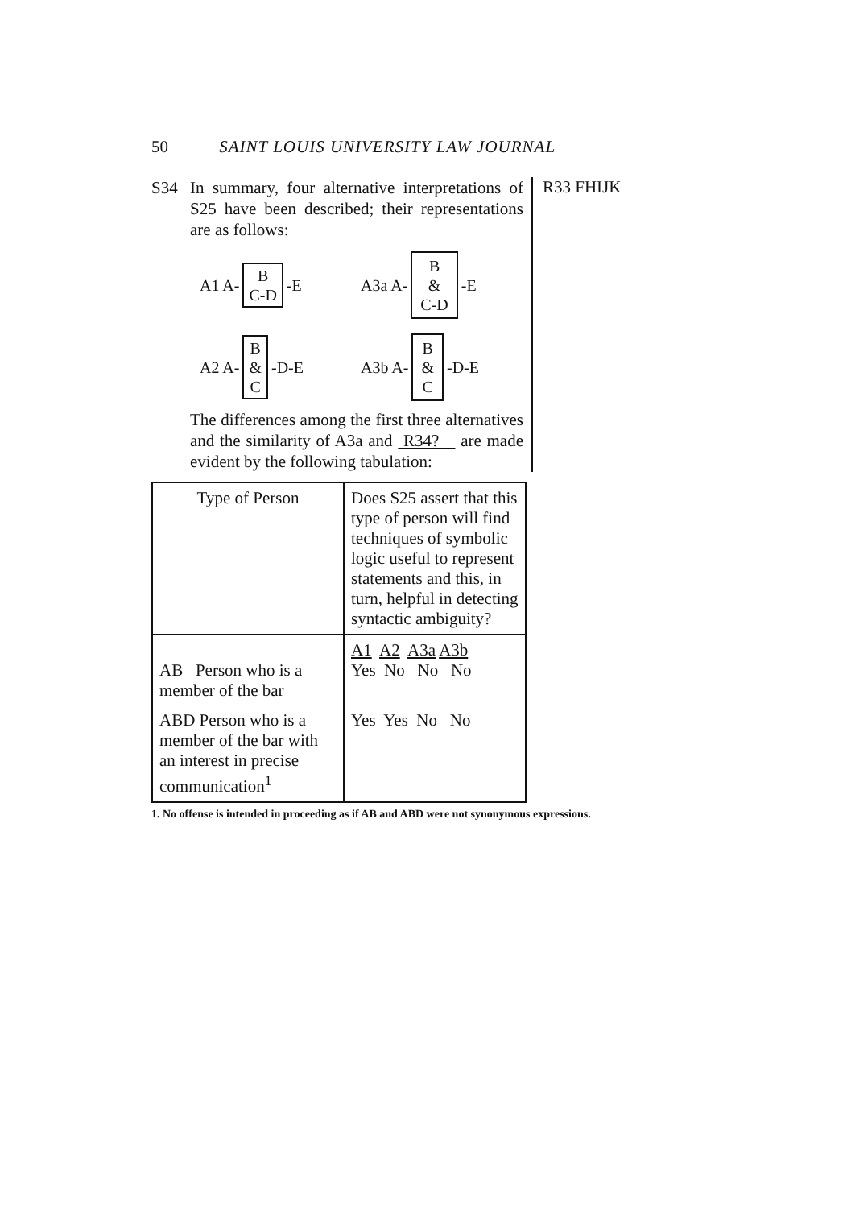50 SAINT LOUIS UNIVERSITY LAW JOURNAL
S34 In summary, four alternative interpretations of S25 have been described; their representations are as follows:
A1 A- B
C-D -E
A3a A- B
&
C-D -E
A2 A- B
&
C -D-E
A3b A- B
&
C -D-E
The differences among the first three alternatives and the similarity of A3a and R34? are made evident by the following tabulation:
R33 FHIJK
| Type of Person | Does S25 assert that this type of person will find techniques of symbolic logic useful to represent statements and this, in turn, helpful in detecting syntactic ambiguity? |
| AB Person who is a member of the bar | A1 A2 A3a A3b Yes No No No |
| ABD Person who is a member of the bar with an interest in precise communication<sup>1</sup> | Yes Yes No No |
1. No offense is intended in proceeding as if AB and ABD were not synonymous expressions.